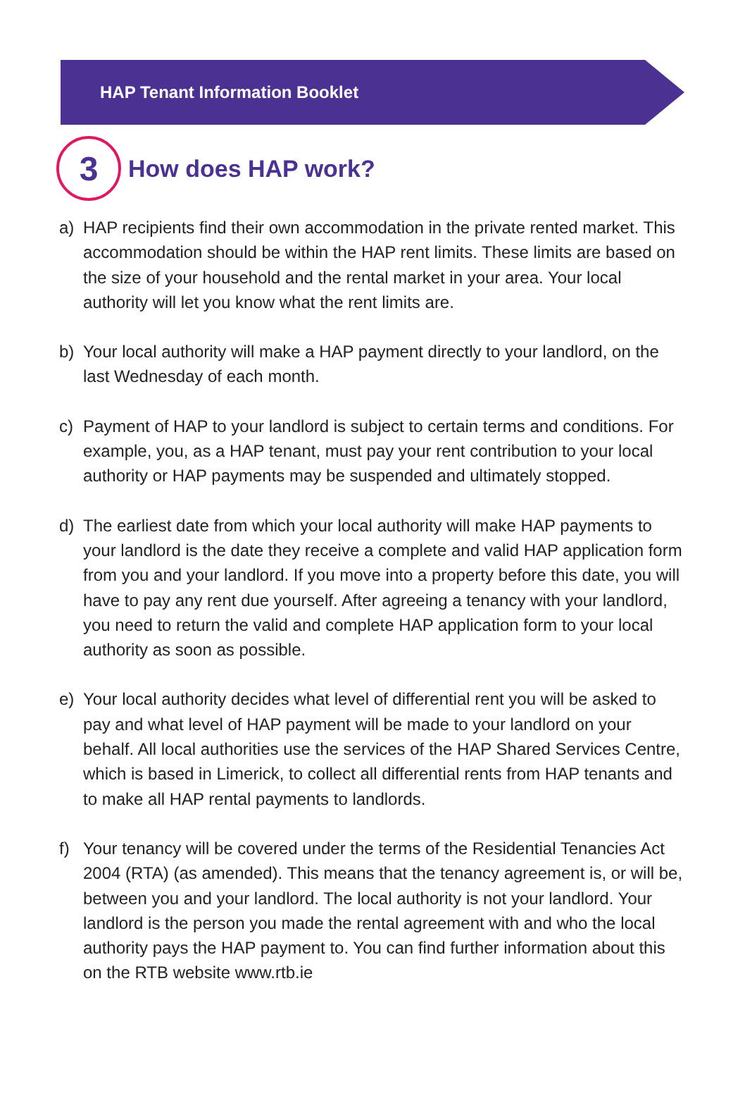HAP Tenant Information Booklet
3
How does HAP work?
a) HAP recipients find their own accommodation in the private rented market. This accommodation should be within the HAP rent limits. These limits are based on the size of your household and the rental market in your area. Your local authority will let you know what the rent limits are.
b) Your local authority will make a HAP payment directly to your landlord, on the last Wednesday of each month.
c) Payment of HAP to your landlord is subject to certain terms and conditions. For example, you, as a HAP tenant, must pay your rent contribution to your local authority or HAP payments may be suspended and ultimately stopped.
d) The earliest date from which your local authority will make HAP payments to your landlord is the date they receive a complete and valid HAP application form from you and your landlord. If you move into a property before this date, you will have to pay any rent due yourself. After agreeing a tenancy with your landlord, you need to return the valid and complete HAP application form to your local authority as soon as possible.
e) Your local authority decides what level of differential rent you will be asked to pay and what level of HAP payment will be made to your landlord on your behalf. All local authorities use the services of the HAP Shared Services Centre, which is based in Limerick, to collect all differential rents from HAP tenants and to make all HAP rental payments to landlords.
f) Your tenancy will be covered under the terms of the Residential Tenancies Act 2004 (RTA) (as amended). This means that the tenancy agreement is, or will be, between you and your landlord. The local authority is not your landlord. Your landlord is the person you made the rental agreement with and who the local authority pays the HAP payment to. You can find further information about this on the RTB website www.rtb.ie